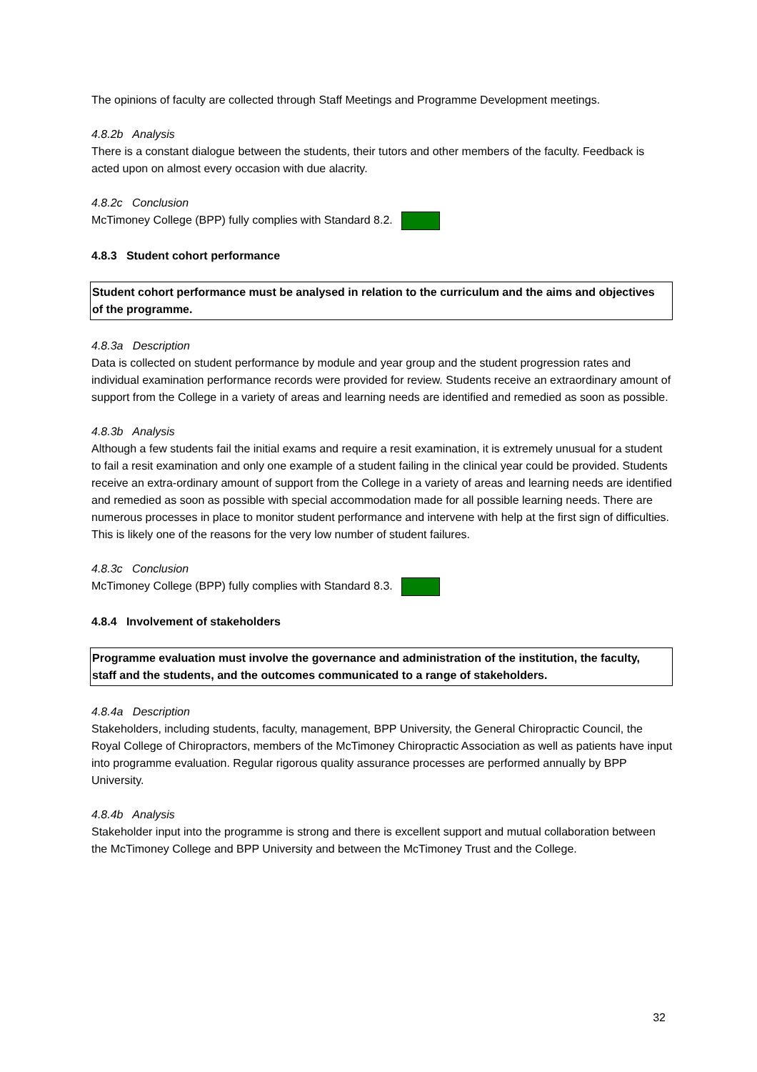The opinions of faculty are collected through Staff Meetings and Programme Development meetings.
4.8.2b Analysis
There is a constant dialogue between the students, their tutors and other members of the faculty. Feedback is acted upon on almost every occasion with due alacrity.
4.8.2c Conclusion
McTimoney College (BPP) fully complies with Standard 8.2.
4.8.3 Student cohort performance
Student cohort performance must be analysed in relation to the curriculum and the aims and objectives of the programme.
4.8.3a Description
Data is collected on student performance by module and year group and the student progression rates and individual examination performance records were provided for review. Students receive an extraordinary amount of support from the College in a variety of areas and learning needs are identified and remedied as soon as possible.
4.8.3b Analysis
Although a few students fail the initial exams and require a resit examination, it is extremely unusual for a student to fail a resit examination and only one example of a student failing in the clinical year could be provided. Students receive an extra-ordinary amount of support from the College in a variety of areas and learning needs are identified and remedied as soon as possible with special accommodation made for all possible learning needs. There are numerous processes in place to monitor student performance and intervene with help at the first sign of difficulties. This is likely one of the reasons for the very low number of student failures.
4.8.3c Conclusion
McTimoney College (BPP) fully complies with Standard 8.3.
4.8.4 Involvement of stakeholders
Programme evaluation must involve the governance and administration of the institution, the faculty, staff and the students, and the outcomes communicated to a range of stakeholders.
4.8.4a Description
Stakeholders, including students, faculty, management, BPP University, the General Chiropractic Council, the Royal College of Chiropractors, members of the McTimoney Chiropractic Association as well as patients have input into programme evaluation. Regular rigorous quality assurance processes are performed annually by BPP University.
4.8.4b Analysis
Stakeholder input into the programme is strong and there is excellent support and mutual collaboration between the McTimoney College and BPP University and between the McTimoney Trust and the College.
32